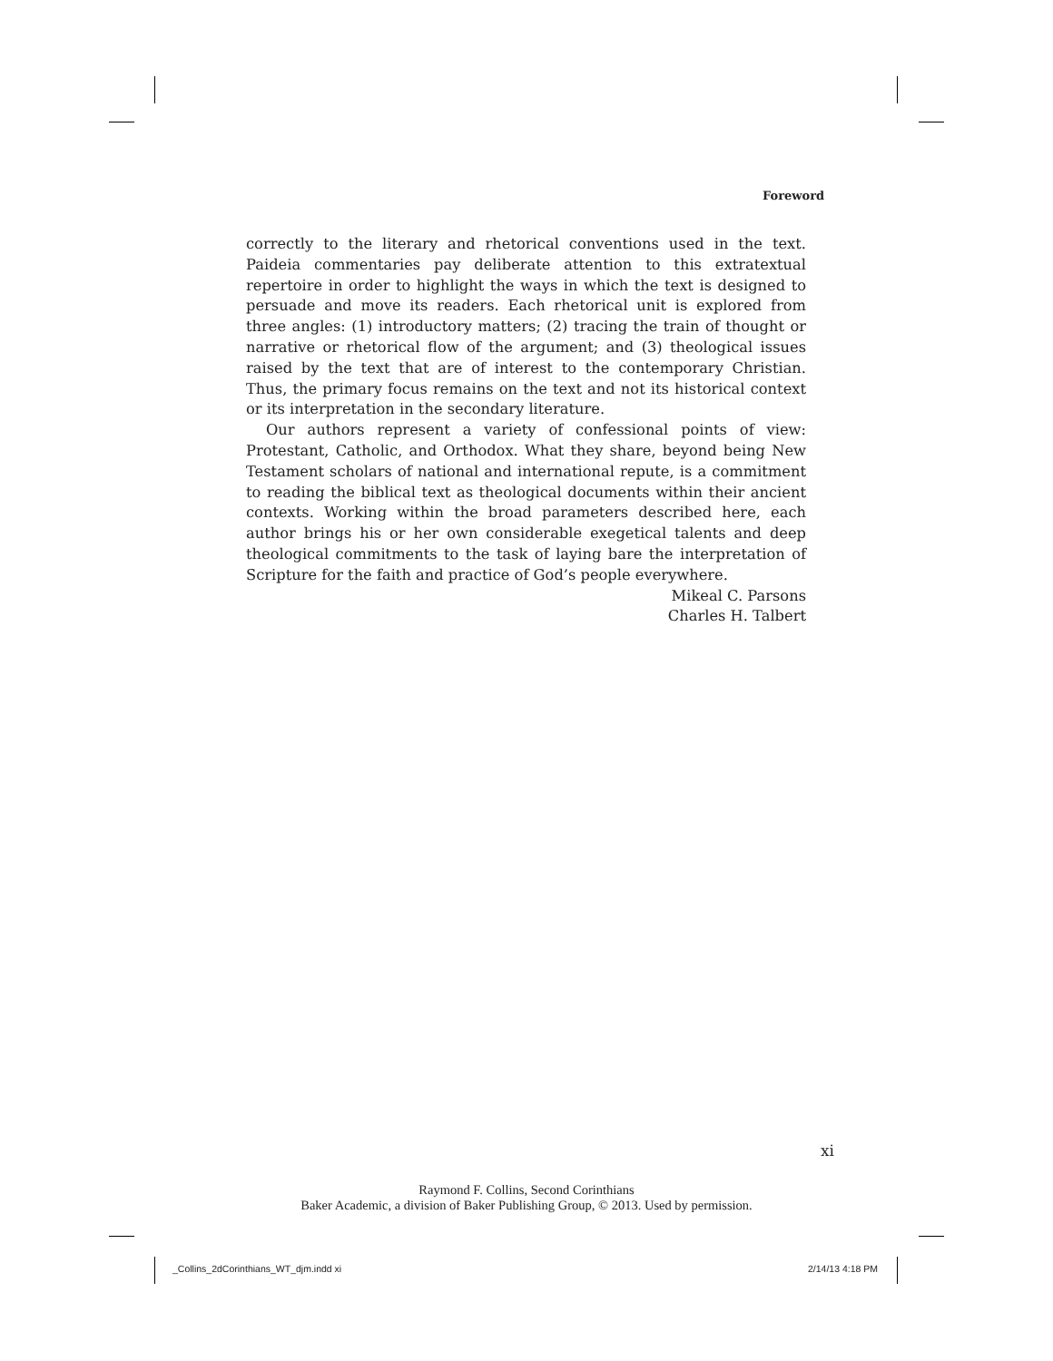Foreword
correctly to the literary and rhetorical conventions used in the text. Paideia commentaries pay deliberate attention to this extratextual repertoire in order to highlight the ways in which the text is designed to persuade and move its readers. Each rhetorical unit is explored from three angles: (1) introductory matters; (2) tracing the train of thought or narrative or rhetorical flow of the argument; and (3) theological issues raised by the text that are of interest to the contemporary Christian. Thus, the primary focus remains on the text and not its historical context or its interpretation in the secondary literature.
Our authors represent a variety of confessional points of view: Protestant, Catholic, and Orthodox. What they share, beyond being New Testament scholars of national and international repute, is a commitment to reading the biblical text as theological documents within their ancient contexts. Working within the broad parameters described here, each author brings his or her own considerable exegetical talents and deep theological commitments to the task of laying bare the interpretation of Scripture for the faith and practice of God’s people everywhere.
Mikeal C. Parsons
Charles H. Talbert
xi
Raymond F. Collins, Second Corinthians
Baker Academic, a division of Baker Publishing Group, © 2013. Used by permission.
_Collins_2dCorinthians_WT_djm.indd xi
2/14/13 4:18 PM